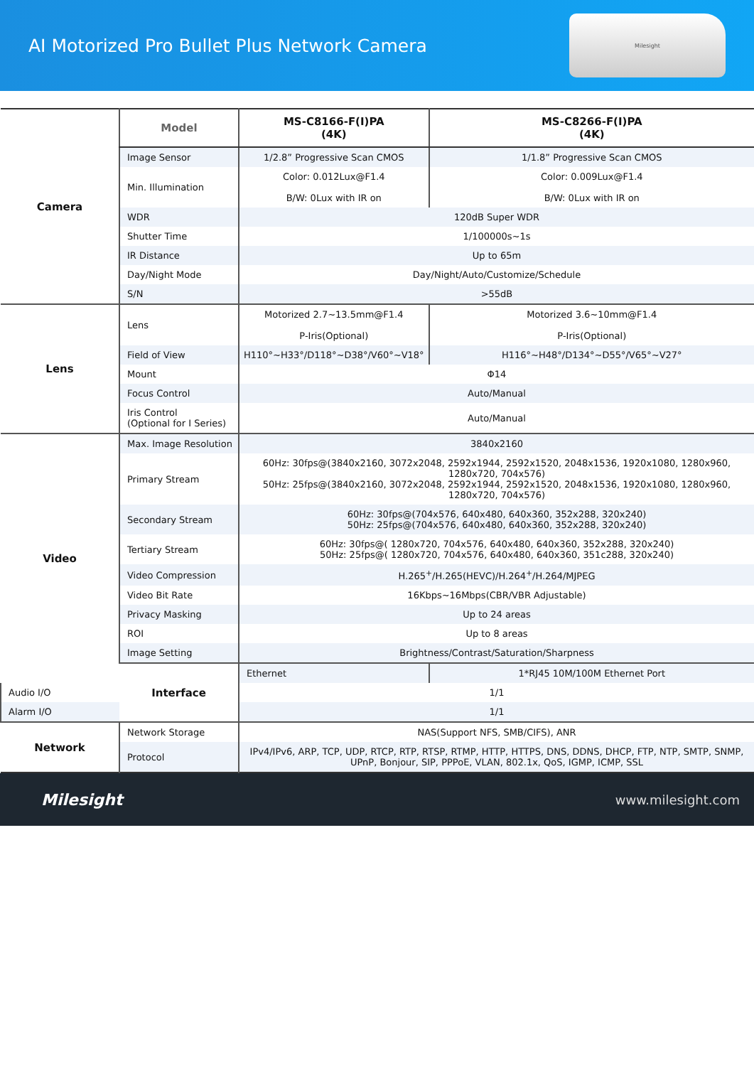AI Motorized Pro Bullet Plus Network Camera
Milesight
| Camera | Model | MS-C8166-F(I)PA (4K) | MS-C8266-F(I)PA (4K) |
| | Image Sensor | 1/2.8” Progressive Scan CMOS | 1/1.8” Progressive Scan CMOS |
| | Min. Illumination | Color: 0.012Lux@F1.4 B/W: 0Lux with IR on | Color: 0.009Lux@F1.4 B/W: 0Lux with IR on |
| | WDR | 120dB Super WDR | |
| | Shutter Time | 1/100000s~1s | |
| | IR Distance | Up to 65m | |
| | Day/Night Mode | Day/Night/Auto/Customize/Schedule | |
| | S/N | >55dB | |
| Lens | Lens | Motorized 2.7~13.5mm@F1.4 P-Iris(Optional) | Motorized 3.6~10mm@F1.4 P-Iris(Optional) |
| | Field of View | H110°~H33°/D118°~D38°/V60°~V18° | H116°~H48°/D134°~D55°/V65°~V27° |
| | Mount | Φ14 | |
| | Focus Control | Auto/Manual | |
| | Iris Control (Optional for I Series) | Auto/Manual | |
| Video | Max. Image Resolution | 3840x2160 | |
| | Primary Stream | 60Hz: 30fps@(3840x2160, 3072x2048, 2592x1944, 2592x1520, 2048x1536, 1920x1080, 1280x960, 1280x720, 704x576) 50Hz: 25fps@(3840x2160, 3072x2048, 2592x1944, 2592x1520, 2048x1536, 1920x1080, 1280x960, 1280x720, 704x576) | |
| | Secondary Stream | 60Hz: 30fps@(704x576, 640x480, 640x360, 352x288, 320x240) 50Hz: 25fps@(704x576, 640x480, 640x360, 352x288, 320x240) | |
| | Tertiary Stream | 60Hz: 30fps@( 1280x720, 704x576, 640x480, 640x360, 352x288, 320x240) 50Hz: 25fps@( 1280x720, 704x576, 640x480, 640x360, 351c288, 320x240) | |
| | Video Compression | H.265<sup>+</sup>/H.265(HEVC)/H.264<sup>+</sup>/H.264/MJPEG | |
| | Video Bit Rate | 16Kbps~16Mbps(CBR/VBR Adjustable) | |
| | Privacy Masking | Up to 24 areas | |
| | ROI | Up to 8 areas | |
| | Image Setting | Brightness/Contrast/Saturation/Sharpness | |
| | Interface | Ethernet | 1*RJ45 10M/100M Ethernet Port |
| Audio I/O | | 1/1 | |
| Alarm I/O | | 1/1 | |
| Network | Network Storage | NAS(Support NFS, SMB/CIFS), ANR | |
| | Protocol | IPv4/IPv6, ARP, TCP, UDP, RTCP, RTP, RTSP, RTMP, HTTP, HTTPS, DNS, DDNS, DHCP, FTP, NTP, SMTP, SNMP, UPnP, Bonjour, SIP, PPPoE, VLAN, 802.1x, QoS, IGMP, ICMP, SSL | |
Milesight www.milesight.com